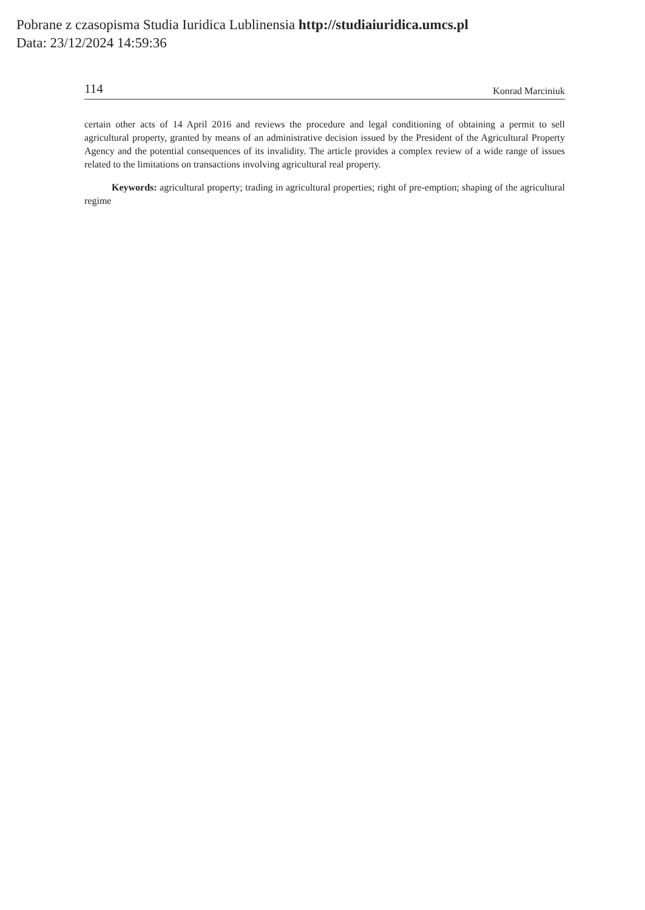Pobrane z czasopisma Studia Iuridica Lublinensia http://studiaiuridica.umcs.pl
Data: 23/12/2024 14:59:36
114 Konrad Marciniuk
certain other acts of 14 April 2016 and reviews the procedure and legal conditioning of obtaining a permit to sell agricultural property, granted by means of an administrative decision issued by the President of the Agricultural Property Agency and the potential consequences of its invalidity. The article provides a complex review of a wide range of issues related to the limitations on transactions involving agricultural real property.
Keywords: agricultural property; trading in agricultural properties; right of pre-emption; shaping of the agricultural regime